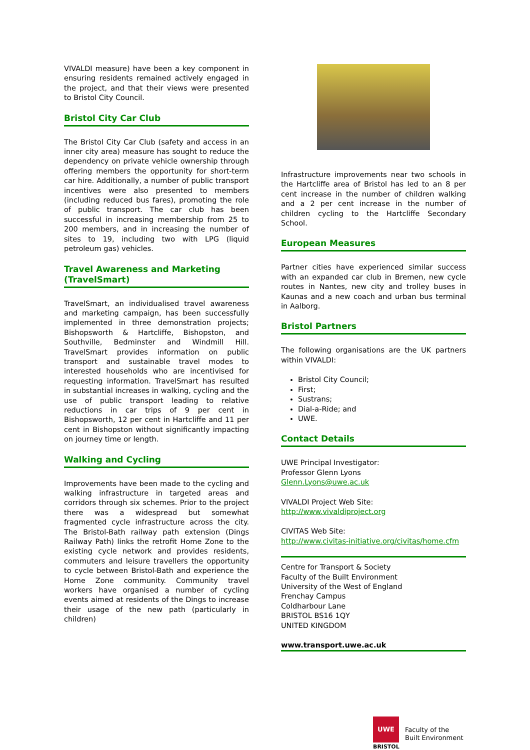VIVALDI measure) have been a key component in ensuring residents remained actively engaged in the project, and that their views were presented to Bristol City Council.
Bristol City Car Club
The Bristol City Car Club (safety and access in an inner city area) measure has sought to reduce the dependency on private vehicle ownership through offering members the opportunity for short-term car hire. Additionally, a number of public transport incentives were also presented to members (including reduced bus fares), promoting the role of public transport. The car club has been successful in increasing membership from 25 to 200 members, and in increasing the number of sites to 19, including two with LPG (liquid petroleum gas) vehicles.
Travel Awareness and Marketing (TravelSmart)
TravelSmart, an individualised travel awareness and marketing campaign, has been successfully implemented in three demonstration projects; Bishopsworth & Hartcliffe, Bishopston, and Southville, Bedminster and Windmill Hill. TravelSmart provides information on public transport and sustainable travel modes to interested households who are incentivised for requesting information. TravelSmart has resulted in substantial increases in walking, cycling and the use of public transport leading to relative reductions in car trips of 9 per cent in Bishopsworth, 12 per cent in Hartcliffe and 11 per cent in Bishopston without significantly impacting on journey time or length.
Walking and Cycling
Improvements have been made to the cycling and walking infrastructure in targeted areas and corridors through six schemes. Prior to the project there was a widespread but somewhat fragmented cycle infrastructure across the city. The Bristol-Bath railway path extension (Dings Railway Path) links the retrofit Home Zone to the existing cycle network and provides residents, commuters and leisure travellers the opportunity to cycle between Bristol-Bath and experience the Home Zone community. Community travel workers have organised a number of cycling events aimed at residents of the Dings to increase their usage of the new path (particularly in children)
Infrastructure improvements near two schools in the Hartcliffe area of Bristol has led to an 8 per cent increase in the number of children walking and a 2 per cent increase in the number of children cycling to the Hartcliffe Secondary School.
European Measures
Partner cities have experienced similar success with an expanded car club in Bremen, new cycle routes in Nantes, new city and trolley buses in Kaunas and a new coach and urban bus terminal in Aalborg.
Bristol Partners
The following organisations are the UK partners within VIVALDI:
Bristol City Council;
First;
Sustrans;
Dial-a-Ride; and
UWE.
Contact Details
UWE Principal Investigator:
Professor Glenn Lyons
Glenn.Lyons@uwe.ac.uk
VIVALDI Project Web Site:
http://www.vivaldiproject.org
CIVITAS Web Site:
http://www.civitas-initiative.org/civitas/home.cfm
Centre for Transport & Society
Faculty of the Built Environment
University of the West of England
Frenchay Campus
Coldharbour Lane
BRISTOL BS16 1QY
UNITED KINGDOM
www.transport.uwe.ac.uk
UWE
BRISTOL
Faculty of the
Built Environment